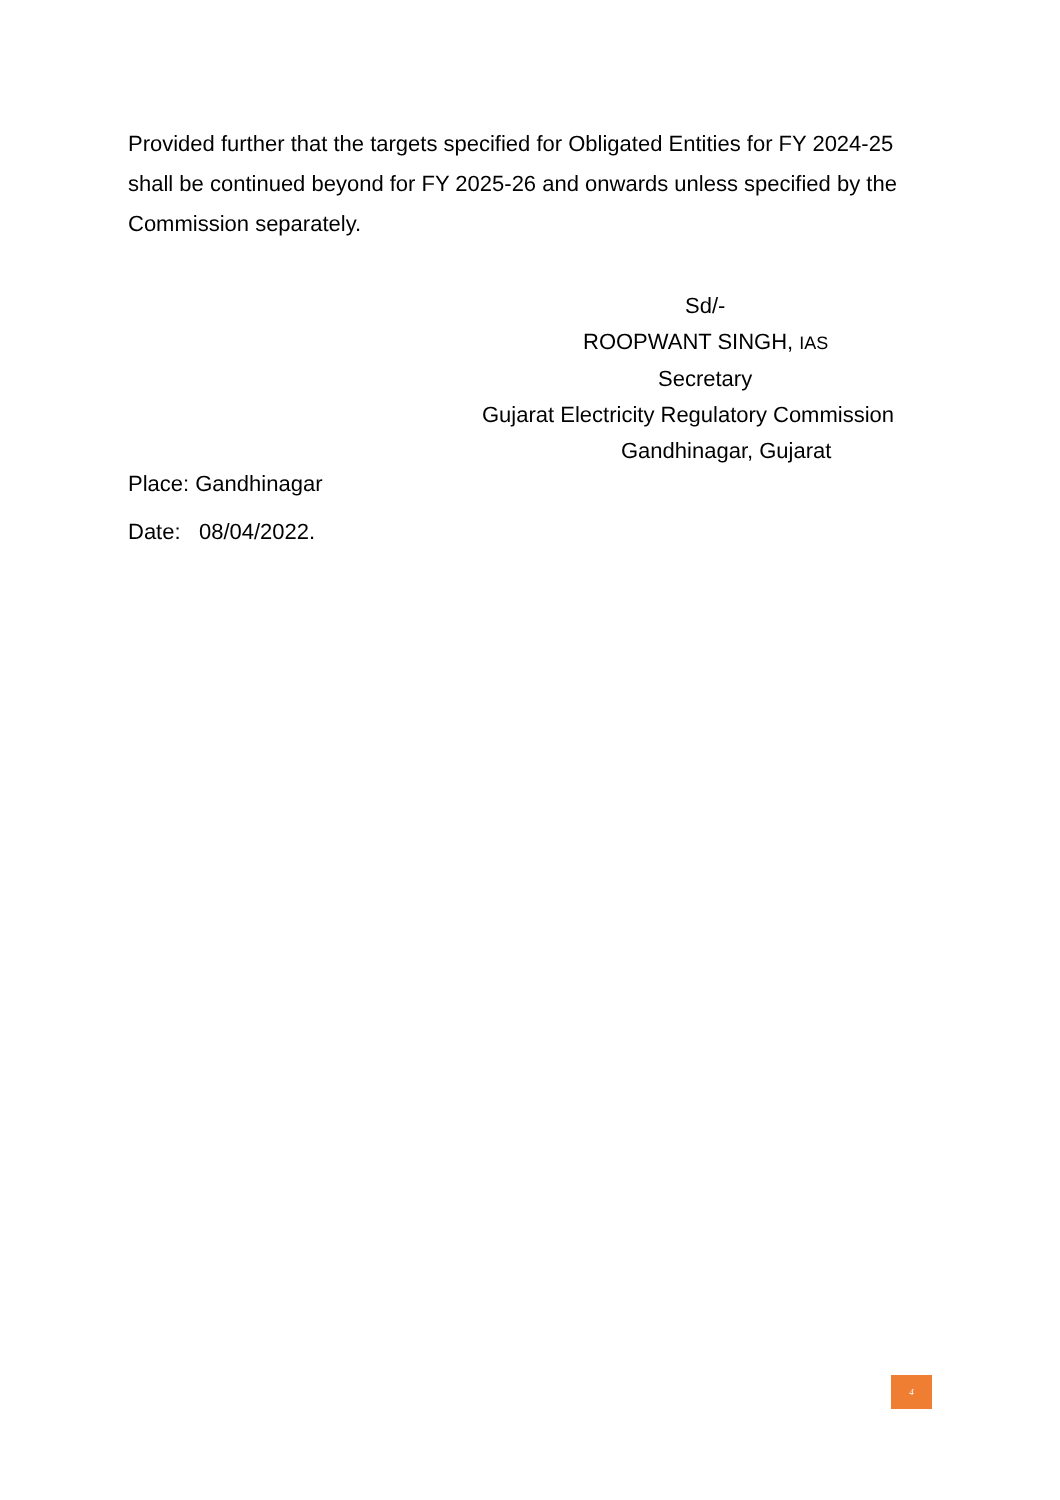Provided further that the targets specified for Obligated Entities for FY 2024-25 shall be continued beyond for FY 2025-26 and onwards unless specified by the Commission separately.
Sd/-
ROOPWANT SINGH, IAS
Secretary
Gujarat Electricity Regulatory Commission
Gandhinagar, Gujarat
Place: Gandhinagar
Date: 08/04/2022.
4